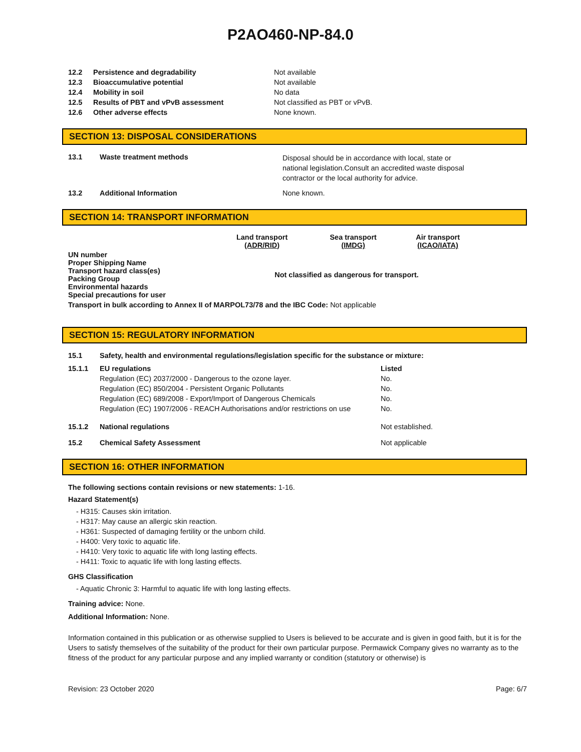P2AO460-NP-84.0
| 12.2 | Persistence and degradability | Not available |
| 12.3 | Bioaccumulative potential | Not available |
| 12.4 | Mobility in soil | No data |
| 12.5 | Results of PBT and vPvB assessment | Not classified as PBT or vPvB. |
| 12.6 | Other adverse effects | None known. |
SECTION 13: DISPOSAL CONSIDERATIONS
| 13.1 | Waste treatment methods | Disposal should be in accordance with local, state or national legislation.Consult an accredited waste disposal contractor or the local authority for advice. |
| 13.2 | Additional Information | None known. |
SECTION 14: TRANSPORT INFORMATION
| | Land transport (ADR/RID) | Sea transport (IMDG) | Air transport (ICAO/IATA) |
| --- | --- | --- | --- |
| UN number Proper Shipping Name Transport hazard class(es) Packing Group Environmental hazards Special precautions for user | Not classified as dangerous for transport. | | |
| Transport in bulk according to Annex II of MARPOL73/78 and the IBC Code: Not applicable | | | |
SECTION 15: REGULATORY INFORMATION
| 15.1 | Safety, health and environmental regulations/legislation specific for the substance or mixture: | |
| 15.1.1 | EU regulations | Listed |
| | Regulation (EC) 2037/2000 - Dangerous to the ozone layer. | No. |
| | Regulation (EC) 850/2004 - Persistent Organic Pollutants | No. |
| | Regulation (EC) 689/2008 - Export/Import of Dangerous Chemicals | No. |
| | Regulation (EC) 1907/2006 - REACH Authorisations and/or restrictions on use | No. |
| 15.1.2 | National regulations | Not established. |
| 15.2 | Chemical Safety Assessment | Not applicable |
SECTION 16: OTHER INFORMATION
The following sections contain revisions or new statements: 1-16.
Hazard Statement(s)
- H315: Causes skin irritation.
- H317: May cause an allergic skin reaction.
- H361: Suspected of damaging fertility or the unborn child.
- H400: Very toxic to aquatic life.
- H410: Very toxic to aquatic life with long lasting effects.
- H411: Toxic to aquatic life with long lasting effects.
GHS Classification
- Aquatic Chronic 3: Harmful to aquatic life with long lasting effects.
Training advice: None.
Additional Information: None.
Information contained in this publication or as otherwise supplied to Users is believed to be accurate and is given in good faith, but it is for the Users to satisfy themselves of the suitability of the product for their own particular purpose. Permawick Company gives no warranty as to the fitness of the product for any particular purpose and any implied warranty or condition (statutory or otherwise) is
Revision: 23 October 2020 Page: 6/7